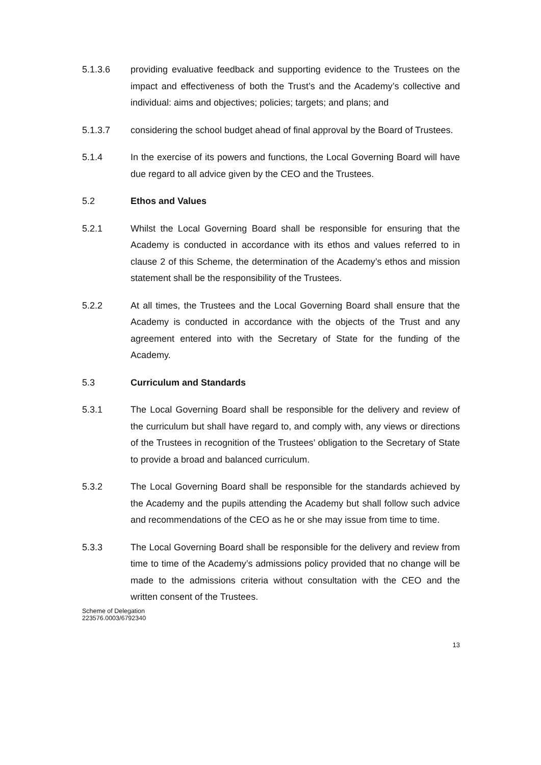5.1.3.6 providing evaluative feedback and supporting evidence to the Trustees on the impact and effectiveness of both the Trust’s and the Academy’s collective and individual: aims and objectives; policies; targets; and plans; and
5.1.3.7 considering the school budget ahead of final approval by the Board of Trustees.
5.1.4 In the exercise of its powers and functions, the Local Governing Board will have due regard to all advice given by the CEO and the Trustees.
5.2 Ethos and Values
5.2.1 Whilst the Local Governing Board shall be responsible for ensuring that the Academy is conducted in accordance with its ethos and values referred to in clause 2 of this Scheme, the determination of the Academy’s ethos and mission statement shall be the responsibility of the Trustees.
5.2.2 At all times, the Trustees and the Local Governing Board shall ensure that the Academy is conducted in accordance with the objects of the Trust and any agreement entered into with the Secretary of State for the funding of the Academy.
5.3 Curriculum and Standards
5.3.1 The Local Governing Board shall be responsible for the delivery and review of the curriculum but shall have regard to, and comply with, any views or directions of the Trustees in recognition of the Trustees’ obligation to the Secretary of State to provide a broad and balanced curriculum.
5.3.2 The Local Governing Board shall be responsible for the standards achieved by the Academy and the pupils attending the Academy but shall follow such advice and recommendations of the CEO as he or she may issue from time to time.
5.3.3 The Local Governing Board shall be responsible for the delivery and review from time to time of the Academy’s admissions policy provided that no change will be made to the admissions criteria without consultation with the CEO and the written consent of the Trustees.
Scheme of Delegation
223576.0003/6792340
13